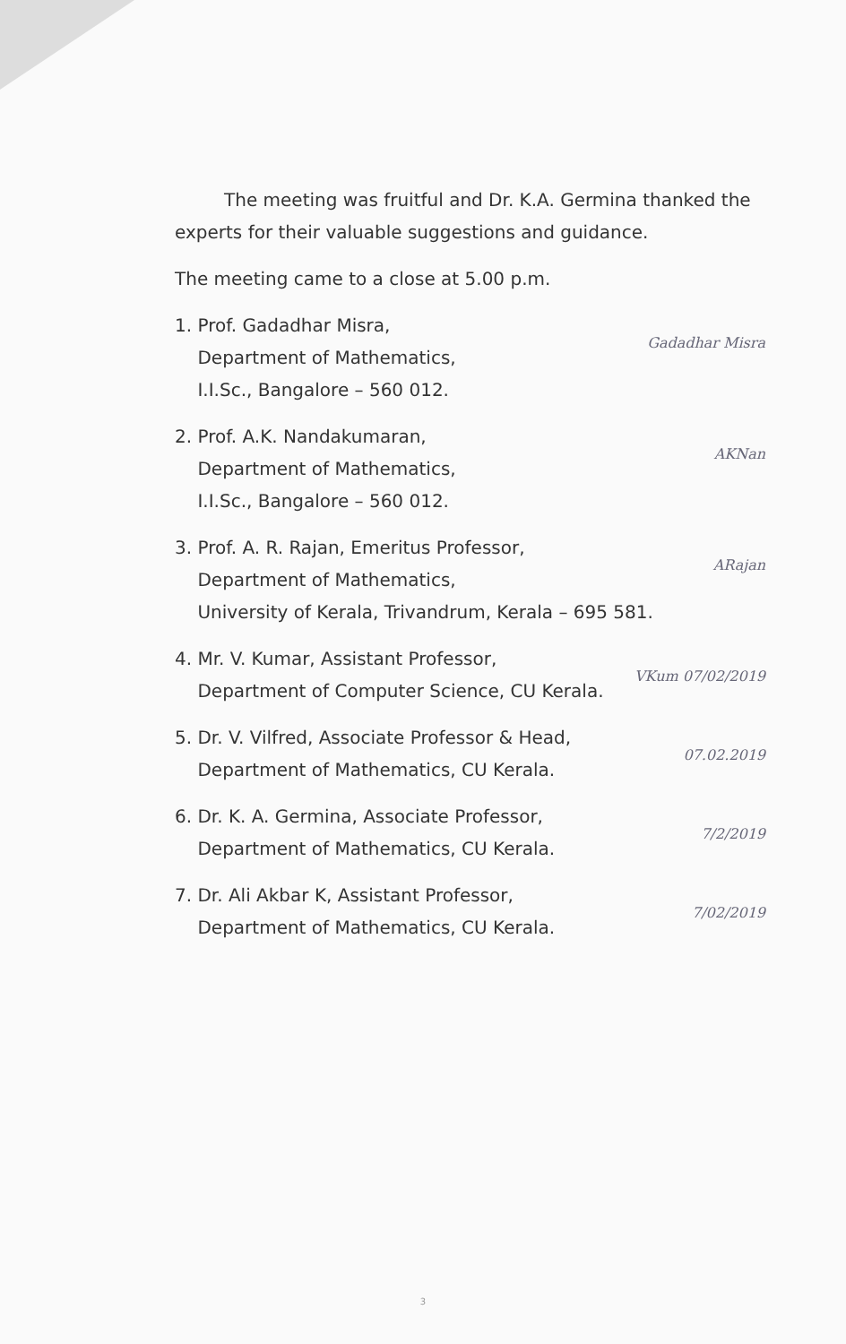The meeting was fruitful and Dr. K.A. Germina thanked the experts for their valuable suggestions and guidance.
The meeting came to a close at 5.00 p.m.
1. Prof. Gadadhar Misra,
Department of Mathematics,
I.I.Sc., Bangalore – 560 012.
Gadadhar Misra
2. Prof. A.K. Nandakumaran,
Department of Mathematics,
I.I.Sc., Bangalore – 560 012.
AKNan
3. Prof. A. R. Rajan, Emeritus Professor,
Department of Mathematics,
University of Kerala, Trivandrum, Kerala – 695 581.
ARajan
4. Mr. V. Kumar, Assistant Professor,
Department of Computer Science, CU Kerala.
VKum 07/02/2019
5. Dr. V. Vilfred, Associate Professor & Head,
Department of Mathematics, CU Kerala.
07.02.2019
6. Dr. K. A. Germina, Associate Professor,
Department of Mathematics, CU Kerala.
7/2/2019
7. Dr. Ali Akbar K, Assistant Professor,
Department of Mathematics, CU Kerala.
7/02/2019
3